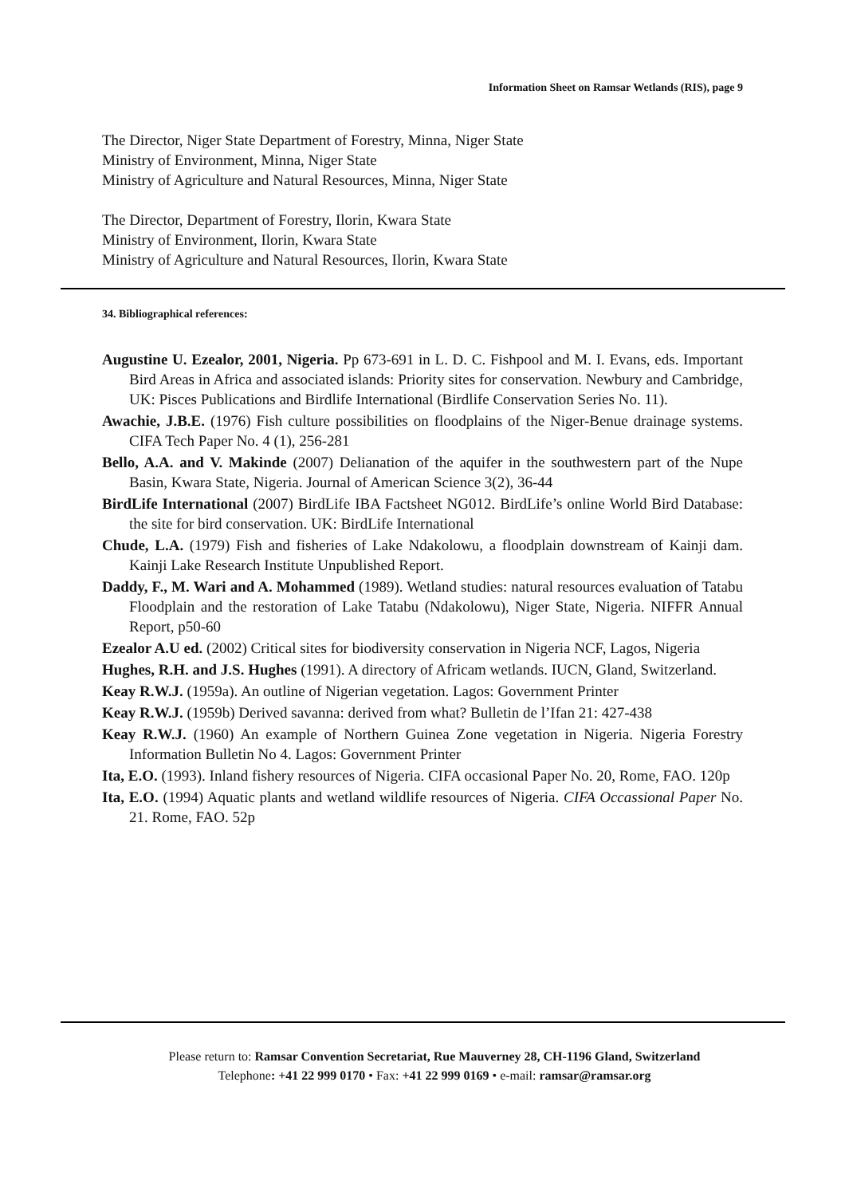Information Sheet on Ramsar Wetlands (RIS), page 9
The Director, Niger State Department of Forestry, Minna, Niger State
Ministry of Environment, Minna, Niger State
Ministry of Agriculture and Natural Resources, Minna, Niger State
The Director, Department of Forestry, Ilorin, Kwara State
Ministry of Environment, Ilorin, Kwara State
Ministry of Agriculture and Natural Resources, Ilorin, Kwara State
34. Bibliographical references:
Augustine U. Ezealor, 2001, Nigeria. Pp 673-691 in L. D. C. Fishpool and M. I. Evans, eds. Important Bird Areas in Africa and associated islands: Priority sites for conservation. Newbury and Cambridge, UK: Pisces Publications and Birdlife International (Birdlife Conservation Series No. 11).
Awachie, J.B.E. (1976) Fish culture possibilities on floodplains of the Niger-Benue drainage systems. CIFA Tech Paper No. 4 (1), 256-281
Bello, A.A. and V. Makinde (2007) Delianation of the aquifer in the southwestern part of the Nupe Basin, Kwara State, Nigeria. Journal of American Science 3(2), 36-44
BirdLife International (2007) BirdLife IBA Factsheet NG012. BirdLife’s online World Bird Database: the site for bird conservation. UK: BirdLife International
Chude, L.A. (1979) Fish and fisheries of Lake Ndakolowu, a floodplain downstream of Kainji dam. Kainji Lake Research Institute Unpublished Report.
Daddy, F., M. Wari and A. Mohammed (1989). Wetland studies: natural resources evaluation of Tatabu Floodplain and the restoration of Lake Tatabu (Ndakolowu), Niger State, Nigeria. NIFFR Annual Report, p50-60
Ezealor A.U ed. (2002) Critical sites for biodiversity conservation in Nigeria NCF, Lagos, Nigeria
Hughes, R.H. and J.S. Hughes (1991). A directory of Africam wetlands. IUCN, Gland, Switzerland.
Keay R.W.J. (1959a). An outline of Nigerian vegetation. Lagos: Government Printer
Keay R.W.J. (1959b) Derived savanna: derived from what? Bulletin de l’Ifan 21: 427-438
Keay R.W.J. (1960) An example of Northern Guinea Zone vegetation in Nigeria. Nigeria Forestry Information Bulletin No 4. Lagos: Government Printer
Ita, E.O. (1993). Inland fishery resources of Nigeria. CIFA occasional Paper No. 20, Rome, FAO. 120p
Ita, E.O. (1994) Aquatic plants and wetland wildlife resources of Nigeria. CIFA Occassional Paper No. 21. Rome, FAO. 52p
Please return to: Ramsar Convention Secretariat, Rue Mauverney 28, CH-1196 Gland, Switzerland
Telephone: +41 22 999 0170 • Fax: +41 22 999 0169 • e-mail: ramsar@ramsar.org